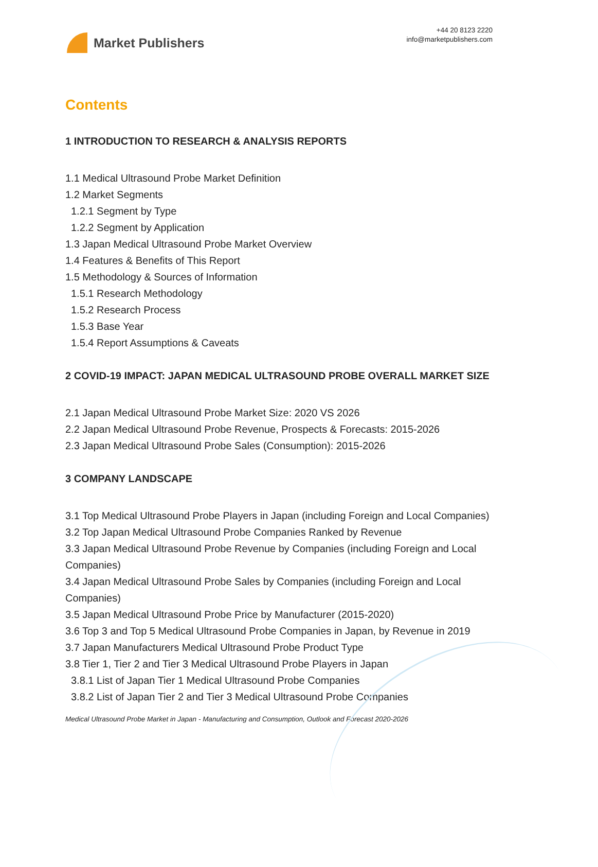Market Publishers
+44 20 8123 2220
info@marketpublishers.com
Contents
1 INTRODUCTION TO RESEARCH & ANALYSIS REPORTS
1.1 Medical Ultrasound Probe Market Definition
1.2 Market Segments
1.2.1 Segment by Type
1.2.2 Segment by Application
1.3 Japan Medical Ultrasound Probe Market Overview
1.4 Features & Benefits of This Report
1.5 Methodology & Sources of Information
1.5.1 Research Methodology
1.5.2 Research Process
1.5.3 Base Year
1.5.4 Report Assumptions & Caveats
2 COVID-19 IMPACT: JAPAN MEDICAL ULTRASOUND PROBE OVERALL MARKET SIZE
2.1 Japan Medical Ultrasound Probe Market Size: 2020 VS 2026
2.2 Japan Medical Ultrasound Probe Revenue, Prospects & Forecasts: 2015-2026
2.3 Japan Medical Ultrasound Probe Sales (Consumption): 2015-2026
3 COMPANY LANDSCAPE
3.1 Top Medical Ultrasound Probe Players in Japan (including Foreign and Local Companies)
3.2 Top Japan Medical Ultrasound Probe Companies Ranked by Revenue
3.3 Japan Medical Ultrasound Probe Revenue by Companies (including Foreign and Local Companies)
3.4 Japan Medical Ultrasound Probe Sales by Companies (including Foreign and Local Companies)
3.5 Japan Medical Ultrasound Probe Price by Manufacturer (2015-2020)
3.6 Top 3 and Top 5 Medical Ultrasound Probe Companies in Japan, by Revenue in 2019
3.7 Japan Manufacturers Medical Ultrasound Probe Product Type
3.8 Tier 1, Tier 2 and Tier 3 Medical Ultrasound Probe Players in Japan
3.8.1 List of Japan Tier 1 Medical Ultrasound Probe Companies
3.8.2 List of Japan Tier 2 and Tier 3 Medical Ultrasound Probe Companies
Medical Ultrasound Probe Market in Japan - Manufacturing and Consumption, Outlook and Forecast 2020-2026